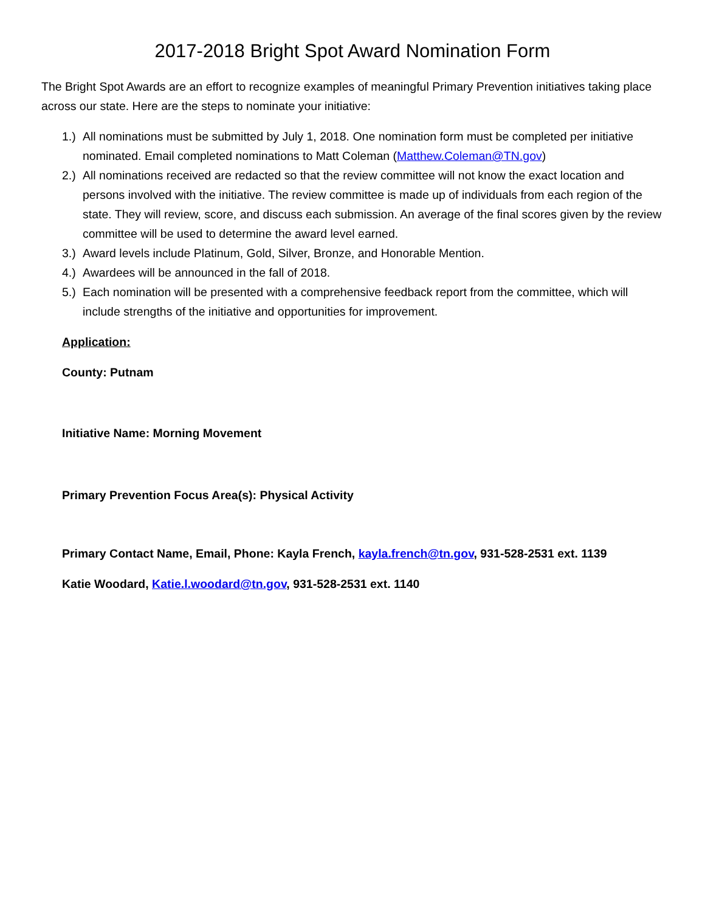2017-2018 Bright Spot Award Nomination Form
The Bright Spot Awards are an effort to recognize examples of meaningful Primary Prevention initiatives taking place across our state. Here are the steps to nominate your initiative:
1.) All nominations must be submitted by July 1, 2018. One nomination form must be completed per initiative nominated. Email completed nominations to Matt Coleman (Matthew.Coleman@TN.gov)
2.) All nominations received are redacted so that the review committee will not know the exact location and persons involved with the initiative. The review committee is made up of individuals from each region of the state. They will review, score, and discuss each submission. An average of the final scores given by the review committee will be used to determine the award level earned.
3.) Award levels include Platinum, Gold, Silver, Bronze, and Honorable Mention.
4.) Awardees will be announced in the fall of 2018.
5.) Each nomination will be presented with a comprehensive feedback report from the committee, which will include strengths of the initiative and opportunities for improvement.
Application:
County: Putnam
Initiative Name: Morning Movement
Primary Prevention Focus Area(s): Physical Activity
Primary Contact Name, Email, Phone: Kayla French, kayla.french@tn.gov, 931-528-2531 ext. 1139
Katie Woodard, Katie.l.woodard@tn.gov, 931-528-2531 ext. 1140